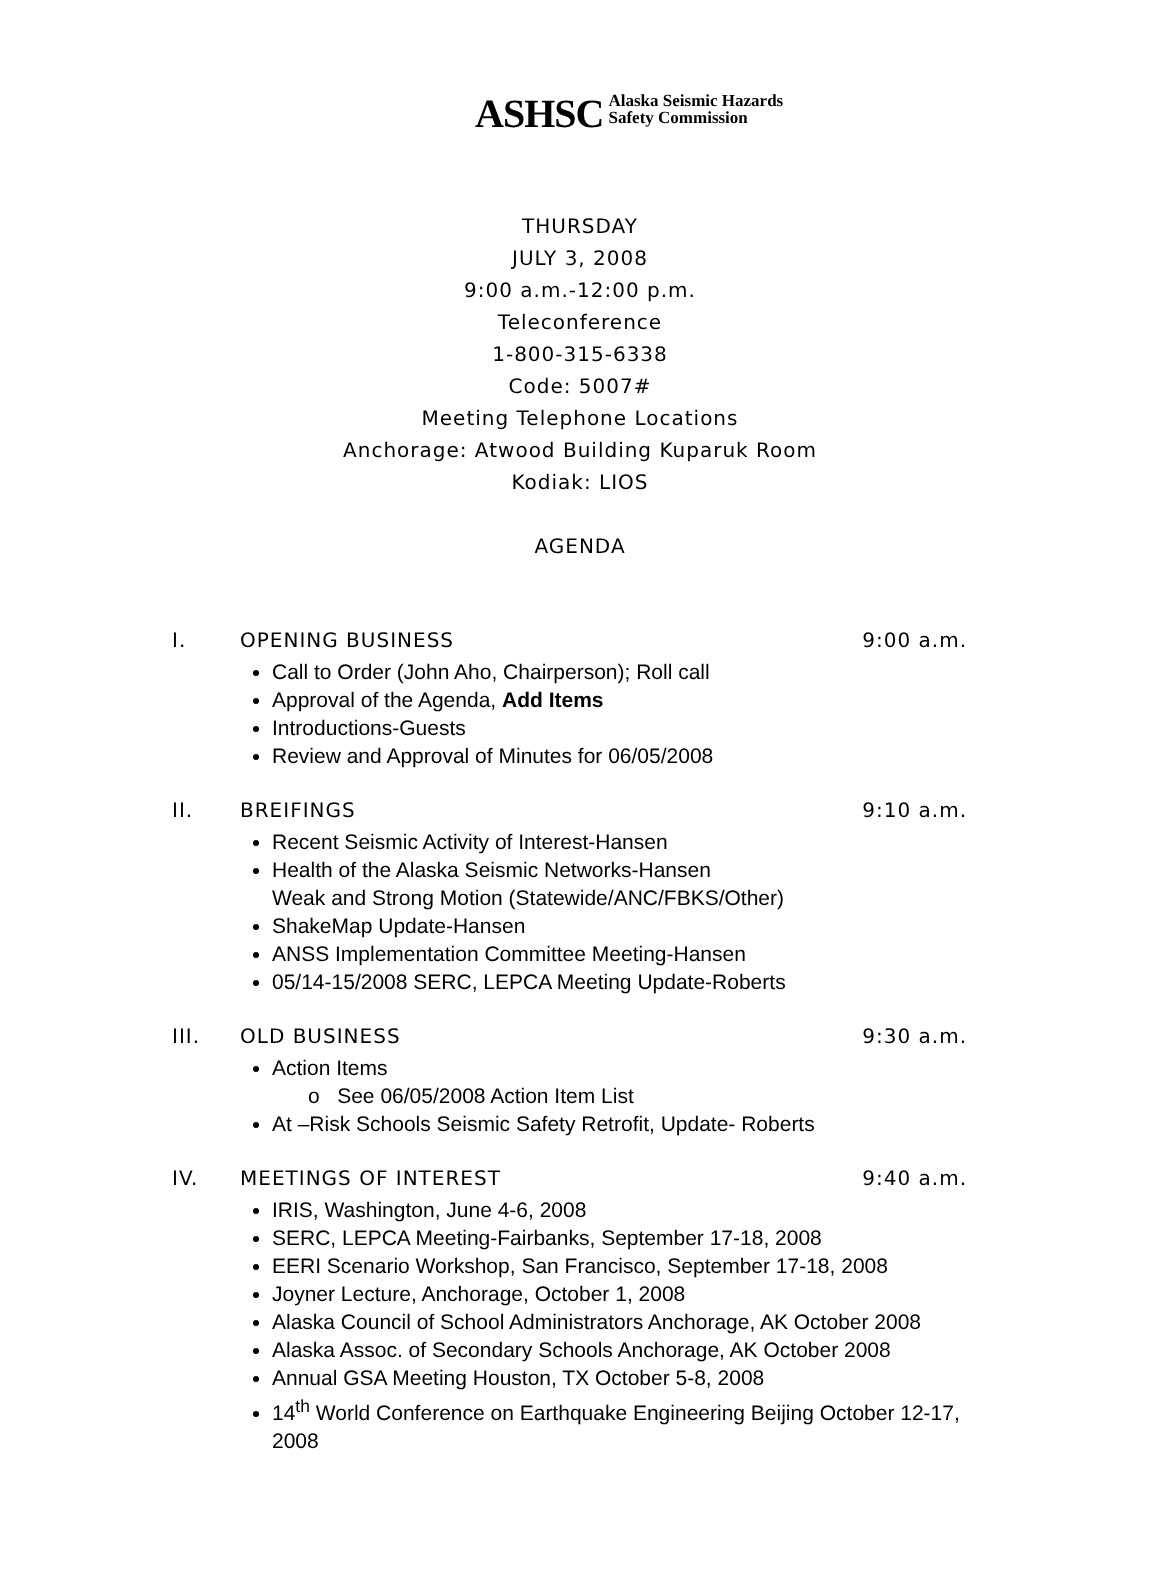ASHSC Alaska Seismic Hazards
Safety Commission
THURSDAY
JULY 3, 2008
9:00 a.m.-12:00 p.m.
Teleconference
1-800-315-6338
Code: 5007#
Meeting Telephone Locations
Anchorage: Atwood Building Kuparuk Room
Kodiak: LIOS
AGENDA
I. OPENING BUSINESS 9:00 a.m.
Call to Order (John Aho, Chairperson); Roll call
Approval of the Agenda, Add Items
Introductions-Guests
Review and Approval of Minutes for 06/05/2008
II. BREIFINGS 9:10 a.m.
Recent Seismic Activity of Interest-Hansen
Health of the Alaska Seismic Networks-Hansen
Weak and Strong Motion (Statewide/ANC/FBKS/Other)
ShakeMap Update-Hansen
ANSS Implementation Committee Meeting-Hansen
05/14-15/2008 SERC, LEPCA Meeting Update-Roberts
III. OLD BUSINESS 9:30 a.m.
Action Items
o See 06/05/2008 Action Item List
At –Risk Schools Seismic Safety Retrofit, Update- Roberts
IV. MEETINGS OF INTEREST 9:40 a.m.
IRIS, Washington, June 4-6, 2008
SERC, LEPCA Meeting-Fairbanks, September 17-18, 2008
EERI Scenario Workshop, San Francisco, September 17-18, 2008
Joyner Lecture, Anchorage, October 1, 2008
Alaska Council of School Administrators Anchorage, AK October 2008
Alaska Assoc. of Secondary Schools Anchorage, AK October 2008
Annual GSA Meeting Houston, TX October 5-8, 2008
14<sup>th</sup> World Conference on Earthquake Engineering Beijing October 12-17, 2008